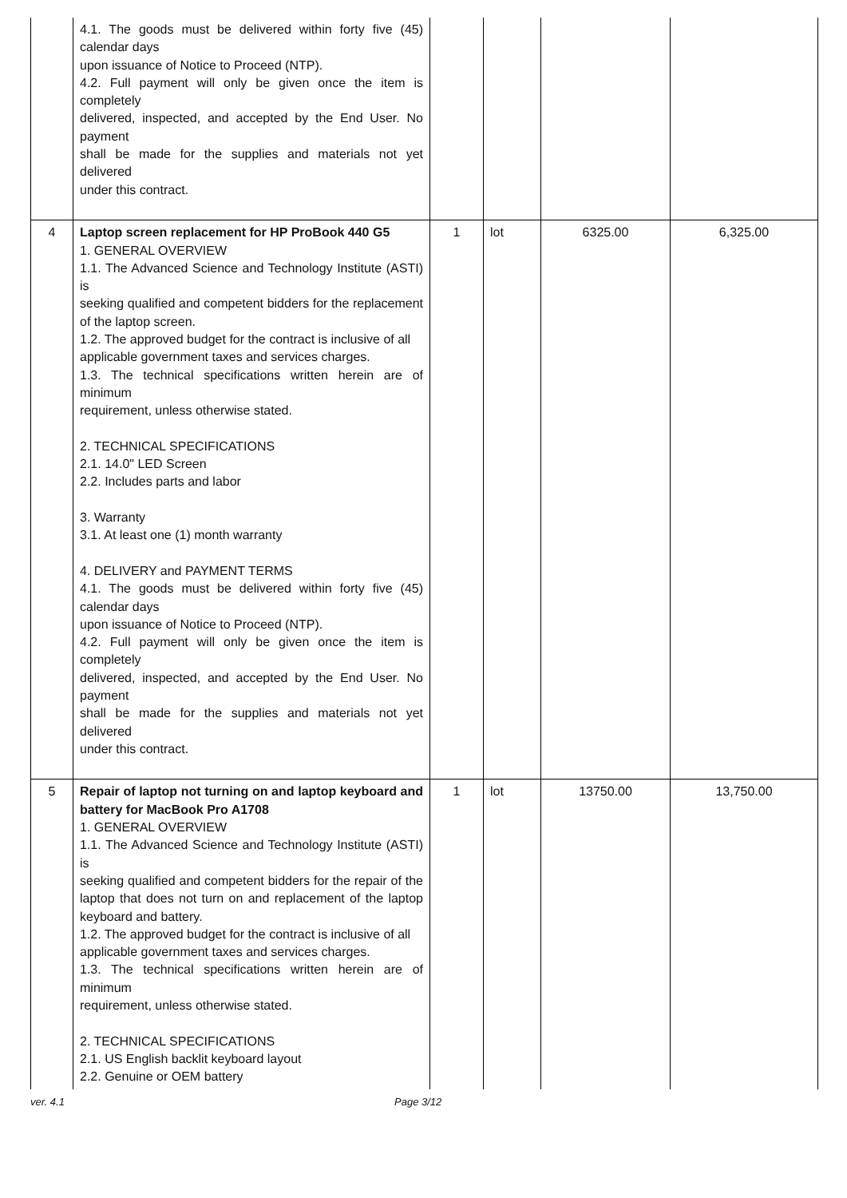| | 4.1. The goods must be delivered within forty five (45) calendar days upon issuance of Notice to Proceed (NTP). 4.2. Full payment will only be given once the item is completely delivered, inspected, and accepted by the End User. No payment shall be made for the supplies and materials not yet delivered under this contract. | | | | |
| 4 | Laptop screen replacement for HP ProBook 440 G5 1. GENERAL OVERVIEW 1.1. The Advanced Science and Technology Institute (ASTI) is seeking qualified and competent bidders for the replacement of the laptop screen. 1.2. The approved budget for the contract is inclusive of all applicable government taxes and services charges. 1.3. The technical specifications written herein are of minimum requirement, unless otherwise stated. 2. TECHNICAL SPECIFICATIONS 2.1. 14.0" LED Screen 2.2. Includes parts and labor 3. Warranty 3.1. At least one (1) month warranty 4. DELIVERY and PAYMENT TERMS 4.1. The goods must be delivered within forty five (45) calendar days upon issuance of Notice to Proceed (NTP). 4.2. Full payment will only be given once the item is completely delivered, inspected, and accepted by the End User. No payment shall be made for the supplies and materials not yet delivered under this contract. | 1 | lot | 6325.00 | 6,325.00 |
| 5 | Repair of laptop not turning on and laptop keyboard and battery for MacBook Pro A1708 1. GENERAL OVERVIEW 1.1. The Advanced Science and Technology Institute (ASTI) is seeking qualified and competent bidders for the repair of the laptop that does not turn on and replacement of the laptop keyboard and battery. 1.2. The approved budget for the contract is inclusive of all applicable government taxes and services charges. 1.3. The technical specifications written herein are of minimum requirement, unless otherwise stated. 2. TECHNICAL SPECIFICATIONS 2.1. US English backlit keyboard layout 2.2. Genuine or OEM battery | 1 | lot | 13750.00 | 13,750.00 |
ver. 4.1 Page 3/12